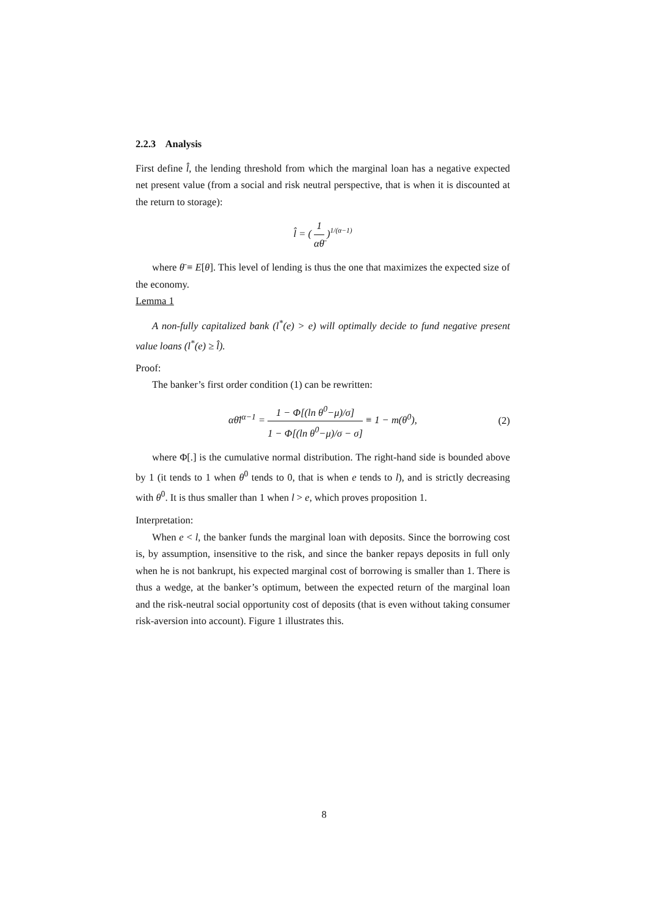2.2.3 Analysis
First define l̂, the lending threshold from which the marginal loan has a negative expected net present value (from a social and risk neutral perspective, that is when it is discounted at the return to storage):
l̂ = ( 1 αθ̄ )<sup>1/(α−1)</sup>
where θ̄ ≡ E[θ]. This level of lending is thus the one that maximizes the expected size of the economy.
Lemma 1
A non-fully capitalized bank (l<sup>*</sup>(e) > e) will optimally decide to fund negative present value loans (l<sup>*</sup>(e) ≥ l̂).
Proof:
The banker’s first order condition (1) can be rewritten:
αθ̄l<sup>α−1</sup> = 1 − Φ[(ln θ<sup>0</sup>−μ)/σ] 1 − Φ[(ln θ<sup>0</sup>−μ)/σ − σ] ≡ 1 − m(θ<sup>0</sup>), (2)
where Φ[.] is the cumulative normal distribution. The right-hand side is bounded above by 1 (it tends to 1 when θ<sup>0</sup> tends to 0, that is when e tends to l), and is strictly decreasing with θ<sup>0</sup>. It is thus smaller than 1 when l > e, which proves proposition 1.
Interpretation:
When e < l, the banker funds the marginal loan with deposits. Since the borrowing cost is, by assumption, insensitive to the risk, and since the banker repays deposits in full only when he is not bankrupt, his expected marginal cost of borrowing is smaller than 1. There is thus a wedge, at the banker’s optimum, between the expected return of the marginal loan and the risk-neutral social opportunity cost of deposits (that is even without taking consumer risk-aversion into account). Figure 1 illustrates this.
8